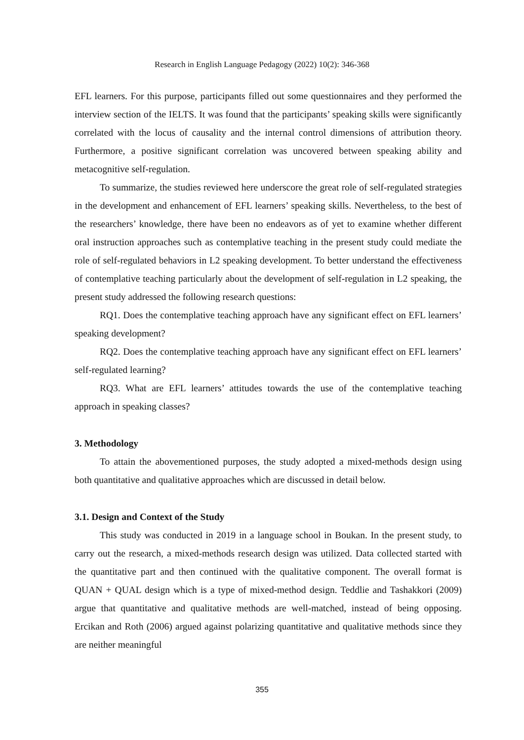Research in English Language Pedagogy (2022) 10(2): 346-368
EFL learners. For this purpose, participants filled out some questionnaires and they performed the interview section of the IELTS. It was found that the participants’ speaking skills were significantly correlated with the locus of causality and the internal control dimensions of attribution theory. Furthermore, a positive significant correlation was uncovered between speaking ability and metacognitive self-regulation.
To summarize, the studies reviewed here underscore the great role of self-regulated strategies in the development and enhancement of EFL learners’ speaking skills. Nevertheless, to the best of the researchers’ knowledge, there have been no endeavors as of yet to examine whether different oral instruction approaches such as contemplative teaching in the present study could mediate the role of self-regulated behaviors in L2 speaking development. To better understand the effectiveness of contemplative teaching particularly about the development of self-regulation in L2 speaking, the present study addressed the following research questions:
RQ1. Does the contemplative teaching approach have any significant effect on EFL learners’ speaking development?
RQ2. Does the contemplative teaching approach have any significant effect on EFL learners’ self-regulated learning?
RQ3. What are EFL learners’ attitudes towards the use of the contemplative teaching approach in speaking classes?
3. Methodology
To attain the abovementioned purposes, the study adopted a mixed-methods design using both quantitative and qualitative approaches which are discussed in detail below.
3.1. Design and Context of the Study
This study was conducted in 2019 in a language school in Boukan. In the present study, to carry out the research, a mixed-methods research design was utilized. Data collected started with the quantitative part and then continued with the qualitative component. The overall format is QUAN + QUAL design which is a type of mixed-method design. Teddlie and Tashakkori (2009) argue that quantitative and qualitative methods are well-matched, instead of being opposing. Ercikan and Roth (2006) argued against polarizing quantitative and qualitative methods since they are neither meaningful
355